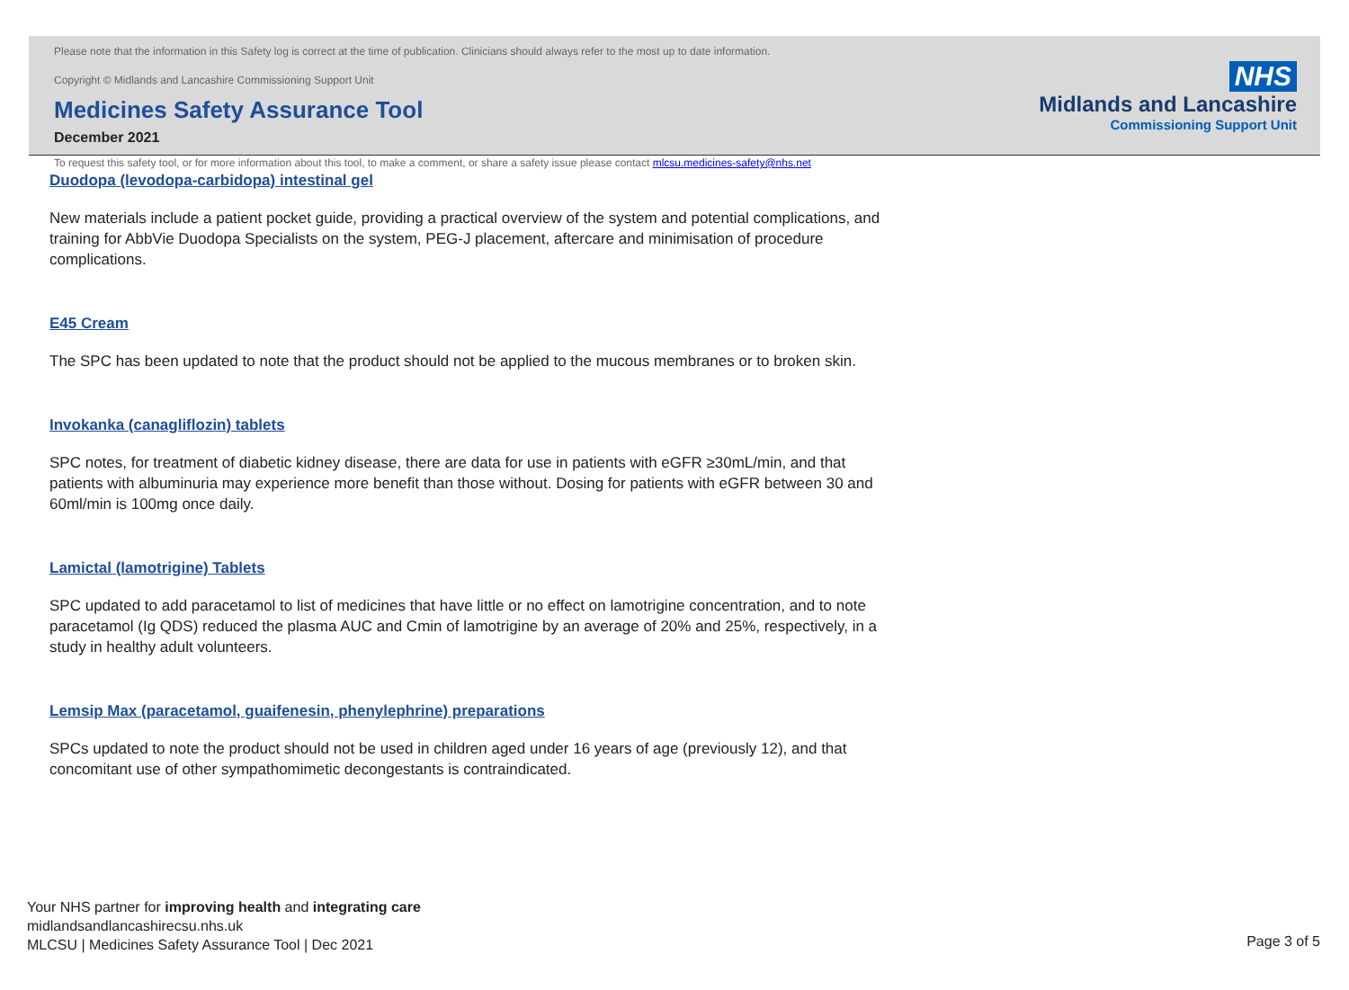Please note that the information in this Safety log is correct at the time of publication. Clinicians should always refer to the most up to date information.
Copyright © Midlands and Lancashire Commissioning Support Unit
Medicines Safety Assurance Tool
December 2021
To request this safety tool, or for more information about this tool, to make a comment, or share a safety issue please contact mlcsu.medicines-safety@nhs.net
NHS
Midlands and Lancashire
Commissioning Support Unit
Duodopa (levodopa-carbidopa) intestinal gel
New materials include a patient pocket guide, providing a practical overview of the system and potential complications, and training for AbbVie Duodopa Specialists on the system, PEG-J placement, aftercare and minimisation of procedure complications.
E45 Cream
The SPC has been updated to note that the product should not be applied to the mucous membranes or to broken skin.
Invokanka (canagliflozin) tablets
SPC notes, for treatment of diabetic kidney disease, there are data for use in patients with eGFR ≥30mL/min, and that patients with albuminuria may experience more benefit than those without. Dosing for patients with eGFR between 30 and 60ml/min is 100mg once daily.
Lamictal (lamotrigine) Tablets
SPC updated to add paracetamol to list of medicines that have little or no effect on lamotrigine concentration, and to note paracetamol (Ig QDS) reduced the plasma AUC and Cmin of lamotrigine by an average of 20% and 25%, respectively, in a study in healthy adult volunteers.
Lemsip Max (paracetamol, guaifenesin, phenylephrine) preparations
SPCs updated to note the product should not be used in children aged under 16 years of age (previously 12), and that concomitant use of other sympathomimetic decongestants is contraindicated.
Your NHS partner for improving health and integrating care
midlandsandlancashirecsu.nhs.uk
MLCSU | Medicines Safety Assurance Tool | Dec 2021
Page 3 of 5